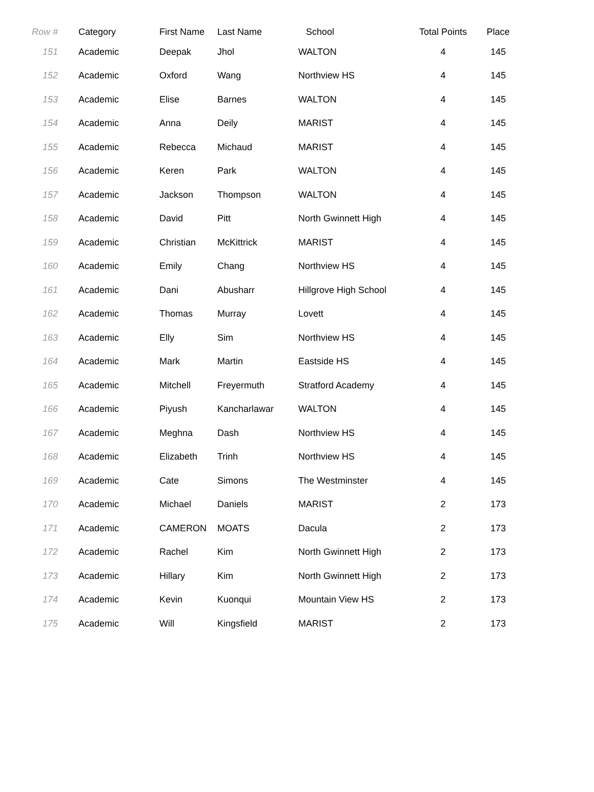| Row # | Category | First Name | Last Name | School | Total Points | Place |
| --- | --- | --- | --- | --- | --- | --- |
| 151 | Academic | Deepak | Jhol | WALTON | 4 | 145 |
| 152 | Academic | Oxford | Wang | Northview HS | 4 | 145 |
| 153 | Academic | Elise | Barnes | WALTON | 4 | 145 |
| 154 | Academic | Anna | Deily | MARIST | 4 | 145 |
| 155 | Academic | Rebecca | Michaud | MARIST | 4 | 145 |
| 156 | Academic | Keren | Park | WALTON | 4 | 145 |
| 157 | Academic | Jackson | Thompson | WALTON | 4 | 145 |
| 158 | Academic | David | Pitt | North Gwinnett High | 4 | 145 |
| 159 | Academic | Christian | McKittrick | MARIST | 4 | 145 |
| 160 | Academic | Emily | Chang | Northview HS | 4 | 145 |
| 161 | Academic | Dani | Abusharr | Hillgrove High School | 4 | 145 |
| 162 | Academic | Thomas | Murray | Lovett | 4 | 145 |
| 163 | Academic | Elly | Sim | Northview HS | 4 | 145 |
| 164 | Academic | Mark | Martin | Eastside HS | 4 | 145 |
| 165 | Academic | Mitchell | Freyermuth | Stratford Academy | 4 | 145 |
| 166 | Academic | Piyush | Kancharlawar | WALTON | 4 | 145 |
| 167 | Academic | Meghna | Dash | Northview HS | 4 | 145 |
| 168 | Academic | Elizabeth | Trinh | Northview HS | 4 | 145 |
| 169 | Academic | Cate | Simons | The Westminster | 4 | 145 |
| 170 | Academic | Michael | Daniels | MARIST | 2 | 173 |
| 171 | Academic | CAMERON | MOATS | Dacula | 2 | 173 |
| 172 | Academic | Rachel | Kim | North Gwinnett High | 2 | 173 |
| 173 | Academic | Hillary | Kim | North Gwinnett High | 2 | 173 |
| 174 | Academic | Kevin | Kuonqui | Mountain View HS | 2 | 173 |
| 175 | Academic | Will | Kingsfield | MARIST | 2 | 173 |